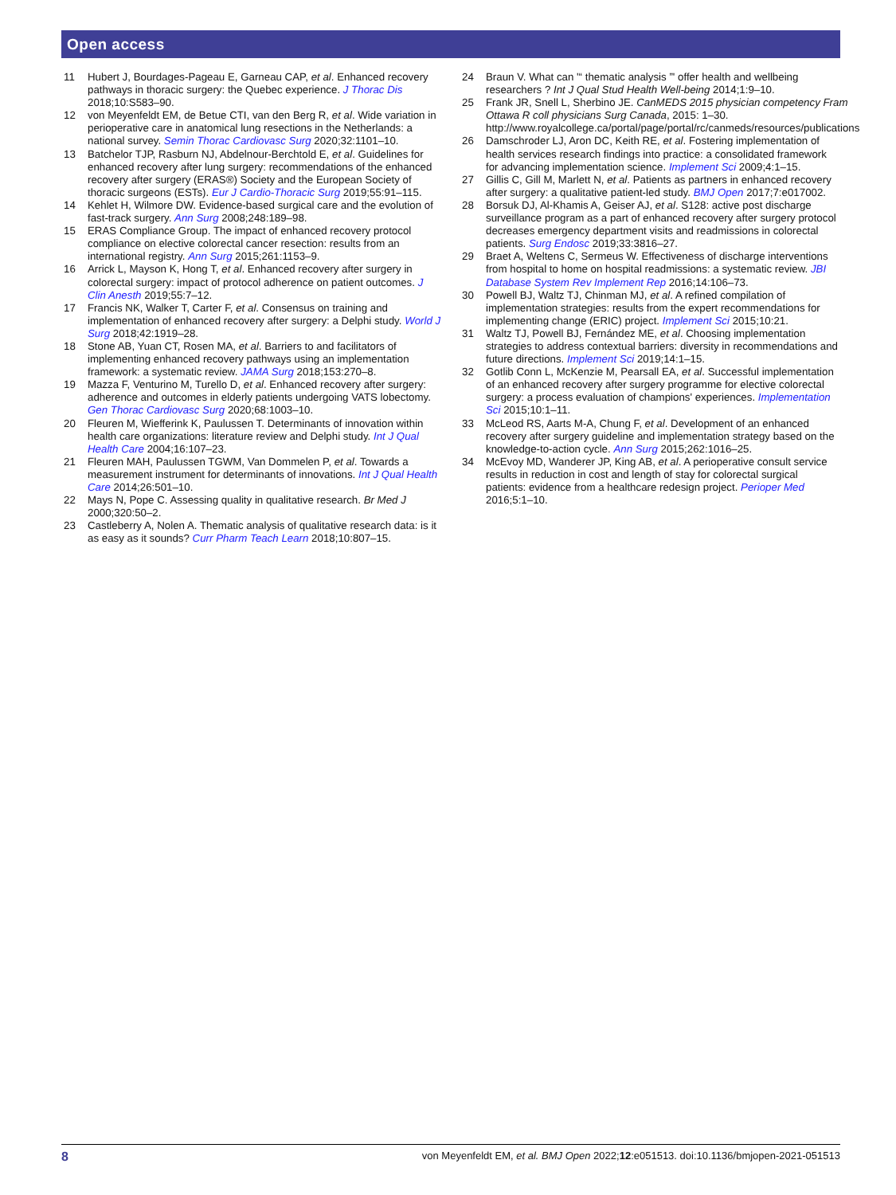Open access
11 Hubert J, Bourdages-Pageau E, Garneau CAP, et al. Enhanced recovery pathways in thoracic surgery: the Quebec experience. J Thorac Dis 2018;10:S583–90.
12 von Meyenfeldt EM, de Betue CTI, van den Berg R, et al. Wide variation in perioperative care in anatomical lung resections in the Netherlands: a national survey. Semin Thorac Cardiovasc Surg 2020;32:1101–10.
13 Batchelor TJP, Rasburn NJ, Abdelnour-Berchtold E, et al. Guidelines for enhanced recovery after lung surgery: recommendations of the enhanced recovery after surgery (ERAS®) Society and the European Society of thoracic surgeons (ESTs). Eur J Cardio-Thoracic Surg 2019;55:91–115.
14 Kehlet H, Wilmore DW. Evidence-based surgical care and the evolution of fast-track surgery. Ann Surg 2008;248:189–98.
15 ERAS Compliance Group. The impact of enhanced recovery protocol compliance on elective colorectal cancer resection: results from an international registry. Ann Surg 2015;261:1153–9.
16 Arrick L, Mayson K, Hong T, et al. Enhanced recovery after surgery in colorectal surgery: impact of protocol adherence on patient outcomes. J Clin Anesth 2019;55:7–12.
17 Francis NK, Walker T, Carter F, et al. Consensus on training and implementation of enhanced recovery after surgery: a Delphi study. World J Surg 2018;42:1919–28.
18 Stone AB, Yuan CT, Rosen MA, et al. Barriers to and facilitators of implementing enhanced recovery pathways using an implementation framework: a systematic review. JAMA Surg 2018;153:270–8.
19 Mazza F, Venturino M, Turello D, et al. Enhanced recovery after surgery: adherence and outcomes in elderly patients undergoing VATS lobectomy. Gen Thorac Cardiovasc Surg 2020;68:1003–10.
20 Fleuren M, Wiefferink K, Paulussen T. Determinants of innovation within health care organizations: literature review and Delphi study. Int J Qual Health Care 2004;16:107–23.
21 Fleuren MAH, Paulussen TGWM, Van Dommelen P, et al. Towards a measurement instrument for determinants of innovations. Int J Qual Health Care 2014;26:501–10.
22 Mays N, Pope C. Assessing quality in qualitative research. Br Med J 2000;320:50–2.
23 Castleberry A, Nolen A. Thematic analysis of qualitative research data: is it as easy as it sounds? Curr Pharm Teach Learn 2018;10:807–15.
24 Braun V. What can '“ thematic analysis ”' offer health and wellbeing researchers ? Int J Qual Stud Health Well-being 2014;1:9–10.
25 Frank JR, Snell L, Sherbino JE. CanMEDS 2015 physician competency Fram Ottawa R coll physicians Surg Canada, 2015: 1–30. http://www.royalcollege.ca/portal/page/portal/rc/canmeds/resources/publications
26 Damschroder LJ, Aron DC, Keith RE, et al. Fostering implementation of health services research findings into practice: a consolidated framework for advancing implementation science. Implement Sci 2009;4:1–15.
27 Gillis C, Gill M, Marlett N, et al. Patients as partners in enhanced recovery after surgery: a qualitative patient-led study. BMJ Open 2017;7:e017002.
28 Borsuk DJ, Al-Khamis A, Geiser AJ, et al. S128: active post discharge surveillance program as a part of enhanced recovery after surgery protocol decreases emergency department visits and readmissions in colorectal patients. Surg Endosc 2019;33:3816–27.
29 Braet A, Weltens C, Sermeus W. Effectiveness of discharge interventions from hospital to home on hospital readmissions: a systematic review. JBI Database System Rev Implement Rep 2016;14:106–73.
30 Powell BJ, Waltz TJ, Chinman MJ, et al. A refined compilation of implementation strategies: results from the expert recommendations for implementing change (ERIC) project. Implement Sci 2015;10:21.
31 Waltz TJ, Powell BJ, Fernández ME, et al. Choosing implementation strategies to address contextual barriers: diversity in recommendations and future directions. Implement Sci 2019;14:1–15.
32 Gotlib Conn L, McKenzie M, Pearsall EA, et al. Successful implementation of an enhanced recovery after surgery programme for elective colorectal surgery: a process evaluation of champions' experiences. Implementation Sci 2015;10:1–11.
33 McLeod RS, Aarts M-A, Chung F, et al. Development of an enhanced recovery after surgery guideline and implementation strategy based on the knowledge-to-action cycle. Ann Surg 2015;262:1016–25.
34 McEvoy MD, Wanderer JP, King AB, et al. A perioperative consult service results in reduction in cost and length of stay for colorectal surgical patients: evidence from a healthcare redesign project. Perioper Med 2016;5:1–10.
8 von Meyenfeldt EM, et al. BMJ Open 2022;12:e051513. doi:10.1136/bmjopen-2021-051513